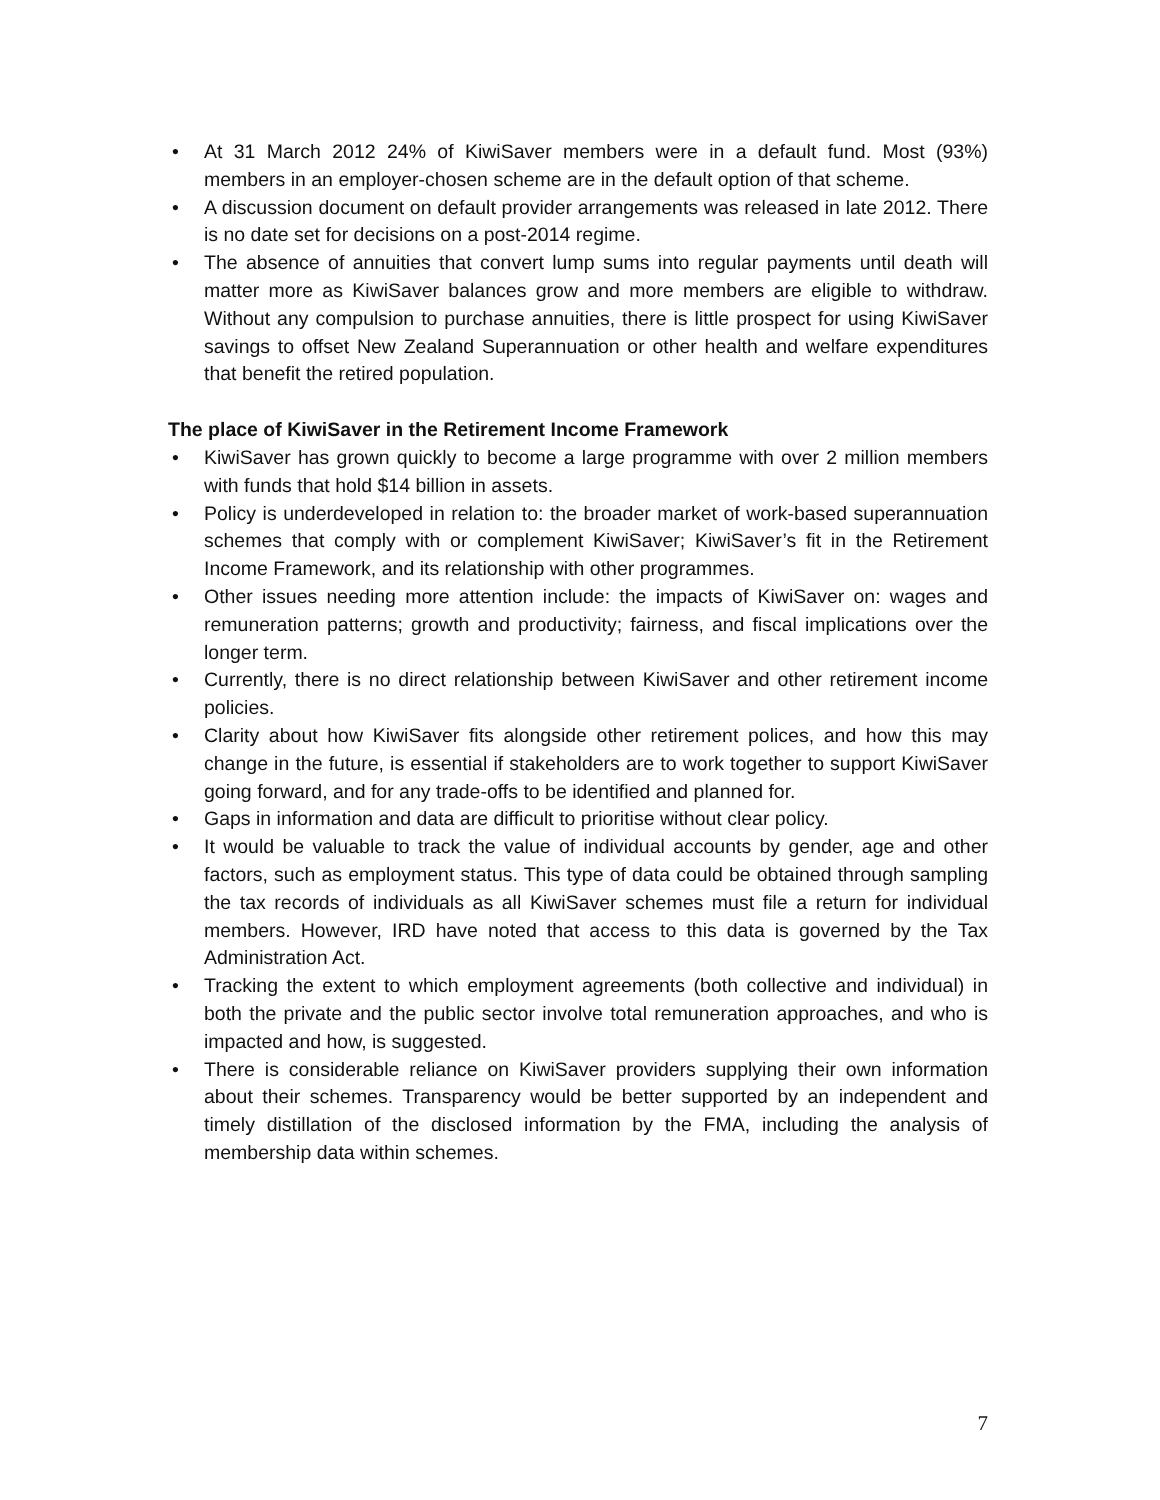• At 31 March 2012 24% of KiwiSaver members were in a default fund. Most (93%) members in an employer-chosen scheme are in the default option of that scheme.
• A discussion document on default provider arrangements was released in late 2012. There is no date set for decisions on a post-2014 regime.
• The absence of annuities that convert lump sums into regular payments until death will matter more as KiwiSaver balances grow and more members are eligible to withdraw. Without any compulsion to purchase annuities, there is little prospect for using KiwiSaver savings to offset New Zealand Superannuation or other health and welfare expenditures that benefit the retired population.
The place of KiwiSaver in the Retirement Income Framework
• KiwiSaver has grown quickly to become a large programme with over 2 million members with funds that hold $14 billion in assets.
• Policy is underdeveloped in relation to: the broader market of work-based superannuation schemes that comply with or complement KiwiSaver; KiwiSaver’s fit in the Retirement Income Framework, and its relationship with other programmes.
• Other issues needing more attention include: the impacts of KiwiSaver on: wages and remuneration patterns; growth and productivity; fairness, and fiscal implications over the longer term.
• Currently, there is no direct relationship between KiwiSaver and other retirement income policies.
• Clarity about how KiwiSaver fits alongside other retirement polices, and how this may change in the future, is essential if stakeholders are to work together to support KiwiSaver going forward, and for any trade-offs to be identified and planned for.
• Gaps in information and data are difficult to prioritise without clear policy.
• It would be valuable to track the value of individual accounts by gender, age and other factors, such as employment status. This type of data could be obtained through sampling the tax records of individuals as all KiwiSaver schemes must file a return for individual members. However, IRD have noted that access to this data is governed by the Tax Administration Act.
• Tracking the extent to which employment agreements (both collective and individual) in both the private and the public sector involve total remuneration approaches, and who is impacted and how, is suggested.
• There is considerable reliance on KiwiSaver providers supplying their own information about their schemes. Transparency would be better supported by an independent and timely distillation of the disclosed information by the FMA, including the analysis of membership data within schemes.
7